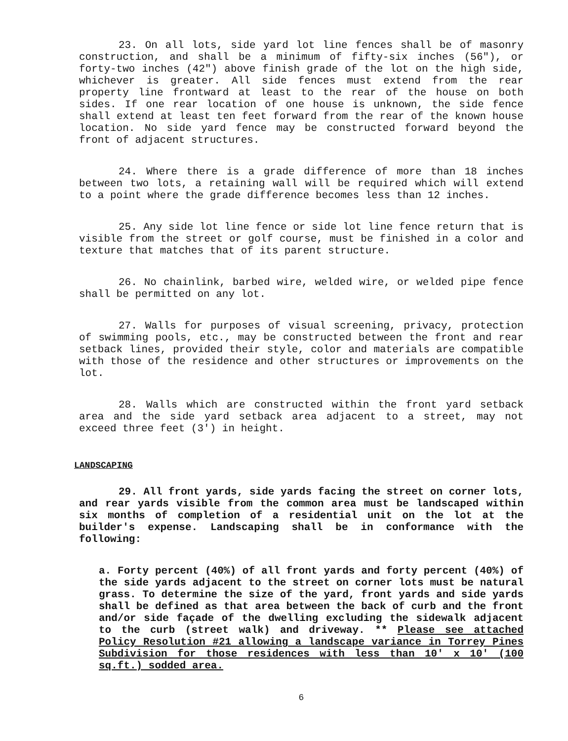23. On all lots, side yard lot line fences shall be of masonry construction, and shall be a minimum of fifty-six inches (56"), or forty-two inches (42") above finish grade of the lot on the high side, whichever is greater. All side fences must extend from the rear property line frontward at least to the rear of the house on both sides. If one rear location of one house is unknown, the side fence shall extend at least ten feet forward from the rear of the known house location. No side yard fence may be constructed forward beyond the front of adjacent structures.
24. Where there is a grade difference of more than 18 inches between two lots, a retaining wall will be required which will extend to a point where the grade difference becomes less than 12 inches.
25. Any side lot line fence or side lot line fence return that is visible from the street or golf course, must be finished in a color and texture that matches that of its parent structure.
26. No chainlink, barbed wire, welded wire, or welded pipe fence shall be permitted on any lot.
27. Walls for purposes of visual screening, privacy, protection of swimming pools, etc., may be constructed between the front and rear setback lines, provided their style, color and materials are compatible with those of the residence and other structures or improvements on the lot.
28. Walls which are constructed within the front yard setback area and the side yard setback area adjacent to a street, may not exceed three feet (3') in height.
LANDSCAPING
29. All front yards, side yards facing the street on corner lots, and rear yards visible from the common area must be landscaped within six months of completion of a residential unit on the lot at the builder's expense. Landscaping shall be in conformance with the following:
a. Forty percent (40%) of all front yards and forty percent (40%) of the side yards adjacent to the street on corner lots must be natural grass. To determine the size of the yard, front yards and side yards shall be defined as that area between the back of curb and the front and/or side façade of the dwelling excluding the sidewalk adjacent to the curb (street walk) and driveway. ** Please see attached Policy Resolution #21 allowing a landscape variance in Torrey Pines Subdivision for those residences with less than 10′ x 10′ (100 sq.ft.) sodded area.
6